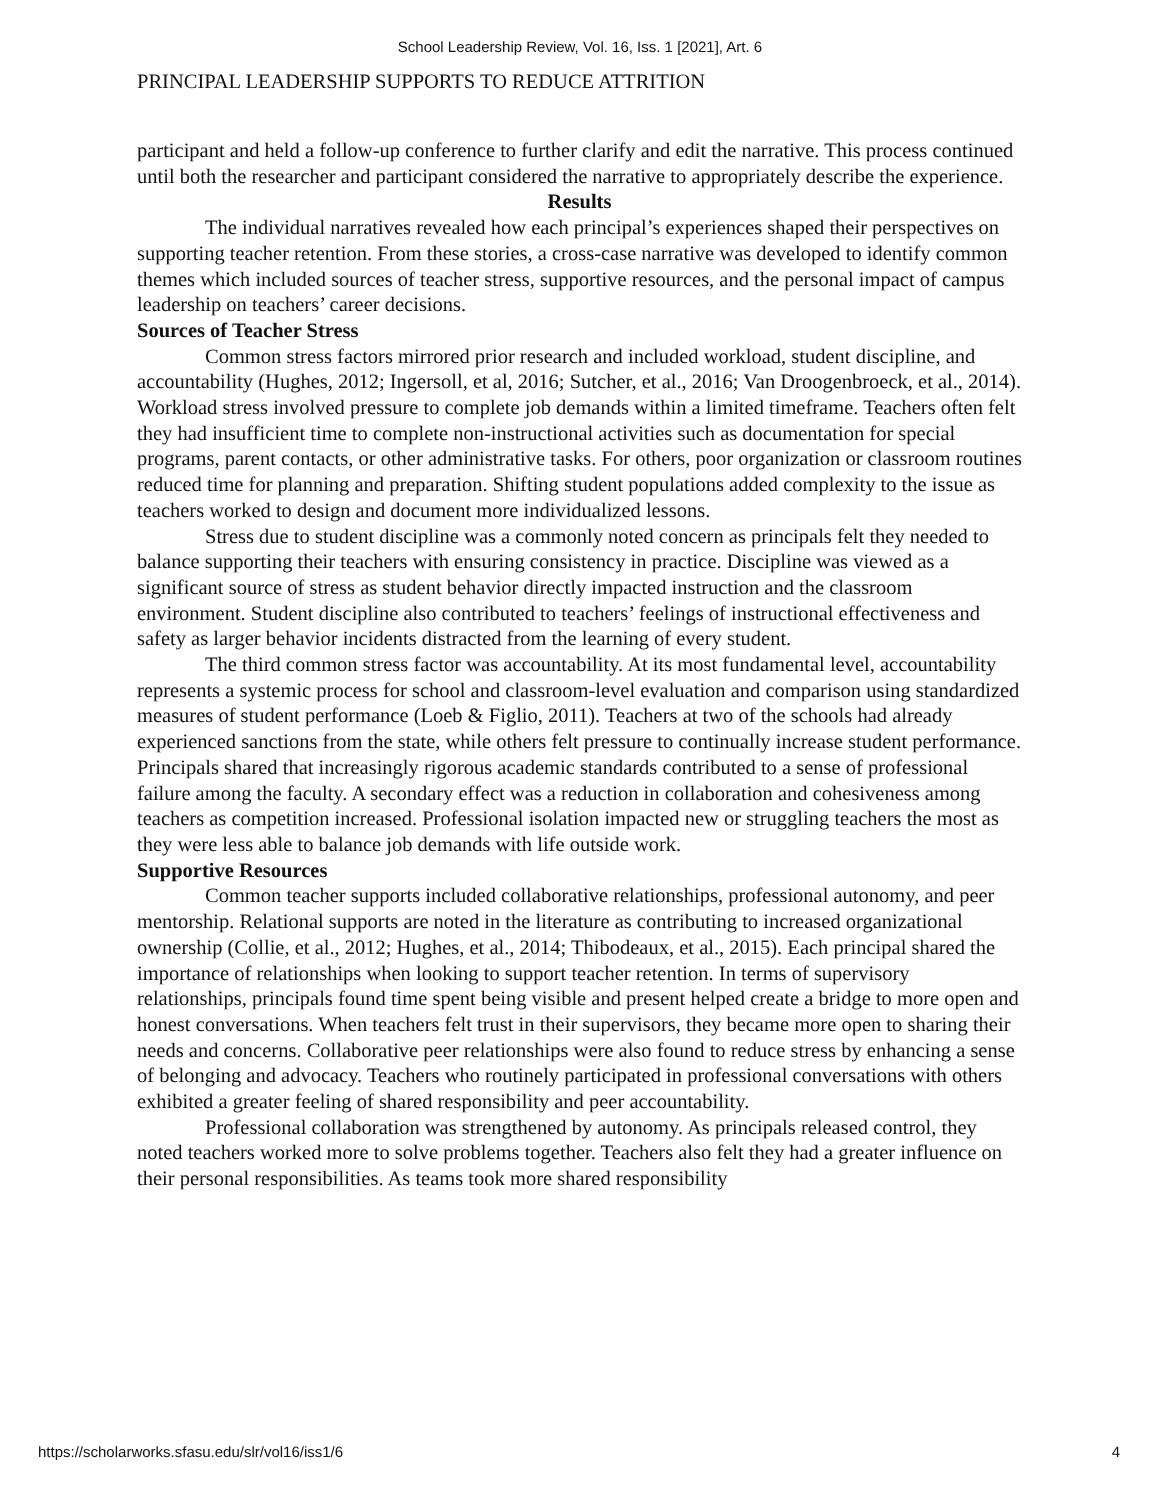School Leadership Review, Vol. 16, Iss. 1 [2021], Art. 6
PRINCIPAL LEADERSHIP SUPPORTS TO REDUCE ATTRITION
participant and held a follow-up conference to further clarify and edit the narrative. This process continued until both the researcher and participant considered the narrative to appropriately describe the experience.
Results
The individual narratives revealed how each principal’s experiences shaped their perspectives on supporting teacher retention. From these stories, a cross-case narrative was developed to identify common themes which included sources of teacher stress, supportive resources, and the personal impact of campus leadership on teachers’ career decisions.
Sources of Teacher Stress
Common stress factors mirrored prior research and included workload, student discipline, and accountability (Hughes, 2012; Ingersoll, et al, 2016; Sutcher, et al., 2016; Van Droogenbroeck, et al., 2014). Workload stress involved pressure to complete job demands within a limited timeframe. Teachers often felt they had insufficient time to complete non-instructional activities such as documentation for special programs, parent contacts, or other administrative tasks. For others, poor organization or classroom routines reduced time for planning and preparation. Shifting student populations added complexity to the issue as teachers worked to design and document more individualized lessons.
Stress due to student discipline was a commonly noted concern as principals felt they needed to balance supporting their teachers with ensuring consistency in practice. Discipline was viewed as a significant source of stress as student behavior directly impacted instruction and the classroom environment. Student discipline also contributed to teachers’ feelings of instructional effectiveness and safety as larger behavior incidents distracted from the learning of every student.
The third common stress factor was accountability. At its most fundamental level, accountability represents a systemic process for school and classroom-level evaluation and comparison using standardized measures of student performance (Loeb & Figlio, 2011). Teachers at two of the schools had already experienced sanctions from the state, while others felt pressure to continually increase student performance. Principals shared that increasingly rigorous academic standards contributed to a sense of professional failure among the faculty. A secondary effect was a reduction in collaboration and cohesiveness among teachers as competition increased. Professional isolation impacted new or struggling teachers the most as they were less able to balance job demands with life outside work.
Supportive Resources
Common teacher supports included collaborative relationships, professional autonomy, and peer mentorship. Relational supports are noted in the literature as contributing to increased organizational ownership (Collie, et al., 2012; Hughes, et al., 2014; Thibodeaux, et al., 2015). Each principal shared the importance of relationships when looking to support teacher retention. In terms of supervisory relationships, principals found time spent being visible and present helped create a bridge to more open and honest conversations. When teachers felt trust in their supervisors, they became more open to sharing their needs and concerns. Collaborative peer relationships were also found to reduce stress by enhancing a sense of belonging and advocacy. Teachers who routinely participated in professional conversations with others exhibited a greater feeling of shared responsibility and peer accountability.
Professional collaboration was strengthened by autonomy. As principals released control, they noted teachers worked more to solve problems together. Teachers also felt they had a greater influence on their personal responsibilities. As teams took more shared responsibility
https://scholarworks.sfasu.edu/slr/vol16/iss1/6 4